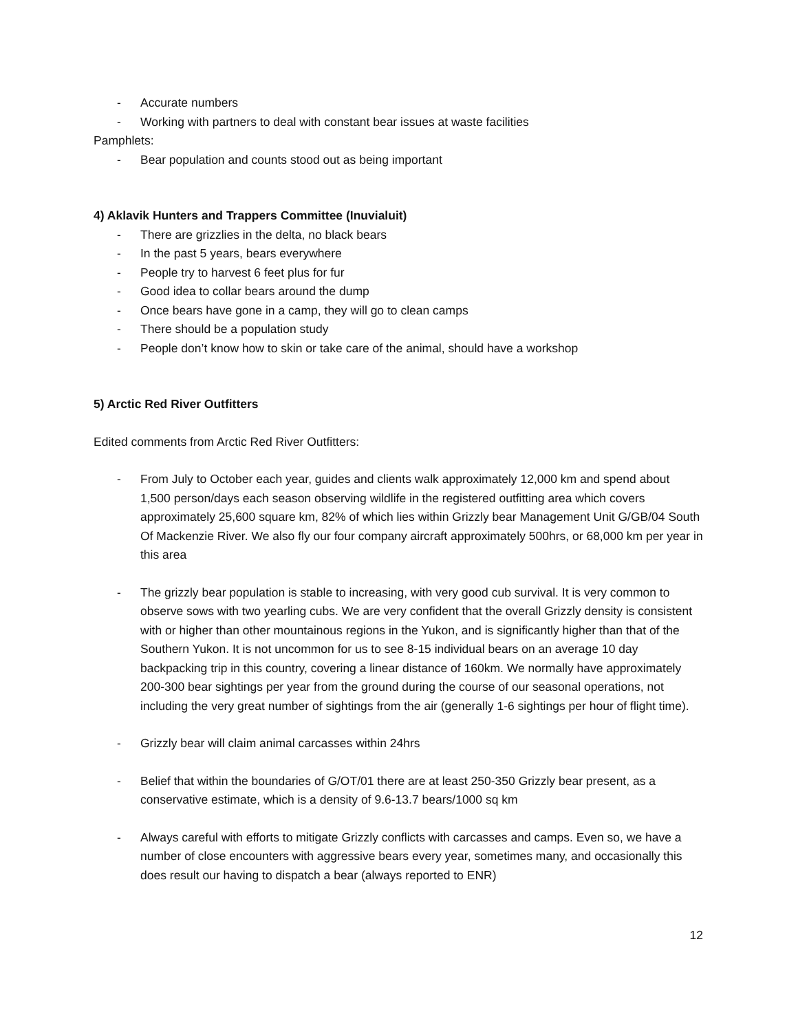- Accurate numbers
- Working with partners to deal with constant bear issues at waste facilities
Pamphlets:
- Bear population and counts stood out as being important
4) Aklavik Hunters and Trappers Committee (Inuvialuit)
- There are grizzlies in the delta, no black bears
- In the past 5 years, bears everywhere
- People try to harvest 6 feet plus for fur
- Good idea to collar bears around the dump
- Once bears have gone in a camp, they will go to clean camps
- There should be a population study
- People don’t know how to skin or take care of the animal, should have a workshop
5) Arctic Red River Outfitters
Edited comments from Arctic Red River Outfitters:
- From July to October each year, guides and clients walk approximately 12,000 km and spend about 1,500 person/days each season observing wildlife in the registered outfitting area which covers approximately 25,600 square km, 82% of which lies within Grizzly bear Management Unit G/GB/04 South Of Mackenzie River. We also fly our four company aircraft approximately 500hrs, or 68,000 km per year in this area
- The grizzly bear population is stable to increasing, with very good cub survival. It is very common to observe sows with two yearling cubs. We are very confident that the overall Grizzly density is consistent with or higher than other mountainous regions in the Yukon, and is significantly higher than that of the Southern Yukon. It is not uncommon for us to see 8-15 individual bears on an average 10 day backpacking trip in this country, covering a linear distance of 160km. We normally have approximately 200-300 bear sightings per year from the ground during the course of our seasonal operations, not including the very great number of sightings from the air (generally 1-6 sightings per hour of flight time).
- Grizzly bear will claim animal carcasses within 24hrs
- Belief that within the boundaries of G/OT/01 there are at least 250-350 Grizzly bear present, as a conservative estimate, which is a density of 9.6-13.7 bears/1000 sq km
- Always careful with efforts to mitigate Grizzly conflicts with carcasses and camps. Even so, we have a number of close encounters with aggressive bears every year, sometimes many, and occasionally this does result our having to dispatch a bear (always reported to ENR)
12